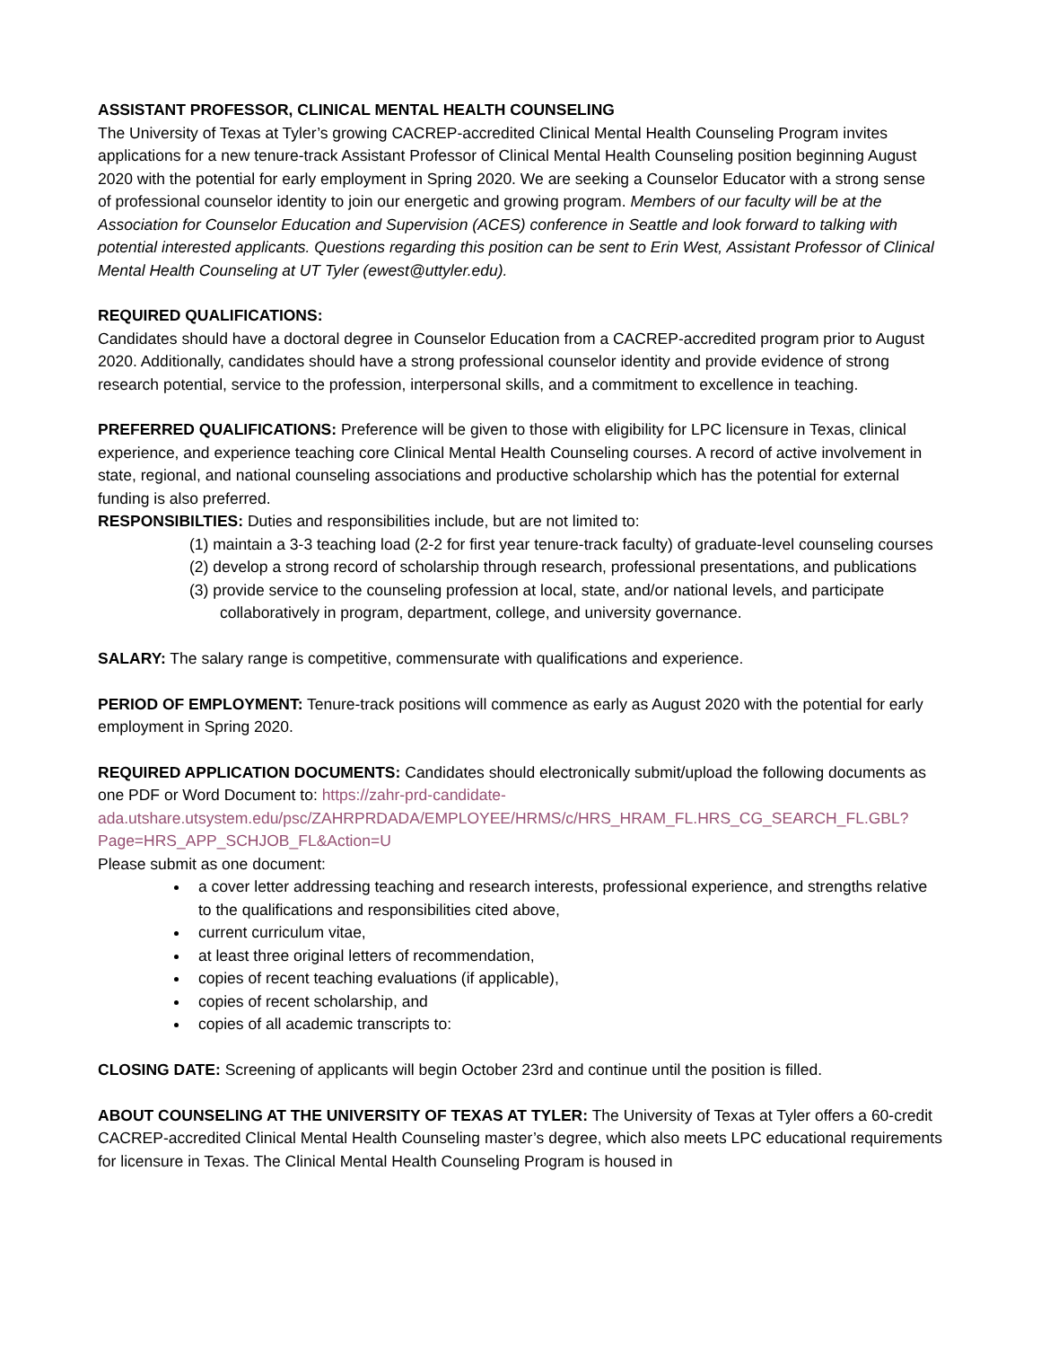ASSISTANT PROFESSOR, CLINICAL MENTAL HEALTH COUNSELING
The University of Texas at Tyler’s growing CACREP-accredited Clinical Mental Health Counseling Program invites applications for a new tenure-track Assistant Professor of Clinical Mental Health Counseling position beginning August 2020 with the potential for early employment in Spring 2020. We are seeking a Counselor Educator with a strong sense of professional counselor identity to join our energetic and growing program. Members of our faculty will be at the Association for Counselor Education and Supervision (ACES) conference in Seattle and look forward to talking with potential interested applicants. Questions regarding this position can be sent to Erin West, Assistant Professor of Clinical Mental Health Counseling at UT Tyler (ewest@uttyler.edu).
REQUIRED QUALIFICATIONS:
Candidates should have a doctoral degree in Counselor Education from a CACREP-accredited program prior to August 2020. Additionally, candidates should have a strong professional counselor identity and provide evidence of strong research potential, service to the profession, interpersonal skills, and a commitment to excellence in teaching.
PREFERRED QUALIFICATIONS: Preference will be given to those with eligibility for LPC licensure in Texas, clinical experience, and experience teaching core Clinical Mental Health Counseling courses. A record of active involvement in state, regional, and national counseling associations and productive scholarship which has the potential for external funding is also preferred.
RESPONSIBILTIES: Duties and responsibilities include, but are not limited to:
(1) maintain a 3-3 teaching load (2-2 for first year tenure-track faculty) of graduate-level counseling courses
(2) develop a strong record of scholarship through research, professional presentations, and publications
(3) provide service to the counseling profession at local, state, and/or national levels, and participate collaboratively in program, department, college, and university governance.
SALARY: The salary range is competitive, commensurate with qualifications and experience.
PERIOD OF EMPLOYMENT: Tenure-track positions will commence as early as August 2020 with the potential for early employment in Spring 2020.
REQUIRED APPLICATION DOCUMENTS: Candidates should electronically submit/upload the following documents as one PDF or Word Document to: https://zahr-prd-candidate-ada.utshare.utsystem.edu/psc/ZAHRPRDADA/EMPLOYEE/HRMS/c/HRS_HRAM_FL.HRS_CG_SEARCH_FL.GBL?Page=HRS_APP_SCHJOB_FL&Action=U
Please submit as one document:
a cover letter addressing teaching and research interests, professional experience, and strengths relative to the qualifications and responsibilities cited above,
current curriculum vitae,
at least three original letters of recommendation,
copies of recent teaching evaluations (if applicable),
copies of recent scholarship, and
copies of all academic transcripts to:
CLOSING DATE: Screening of applicants will begin October 23rd and continue until the position is filled.
ABOUT COUNSELING AT THE UNIVERSITY OF TEXAS AT TYLER: The University of Texas at Tyler offers a 60-credit CACREP-accredited Clinical Mental Health Counseling master’s degree, which also meets LPC educational requirements for licensure in Texas. The Clinical Mental Health Counseling Program is housed in